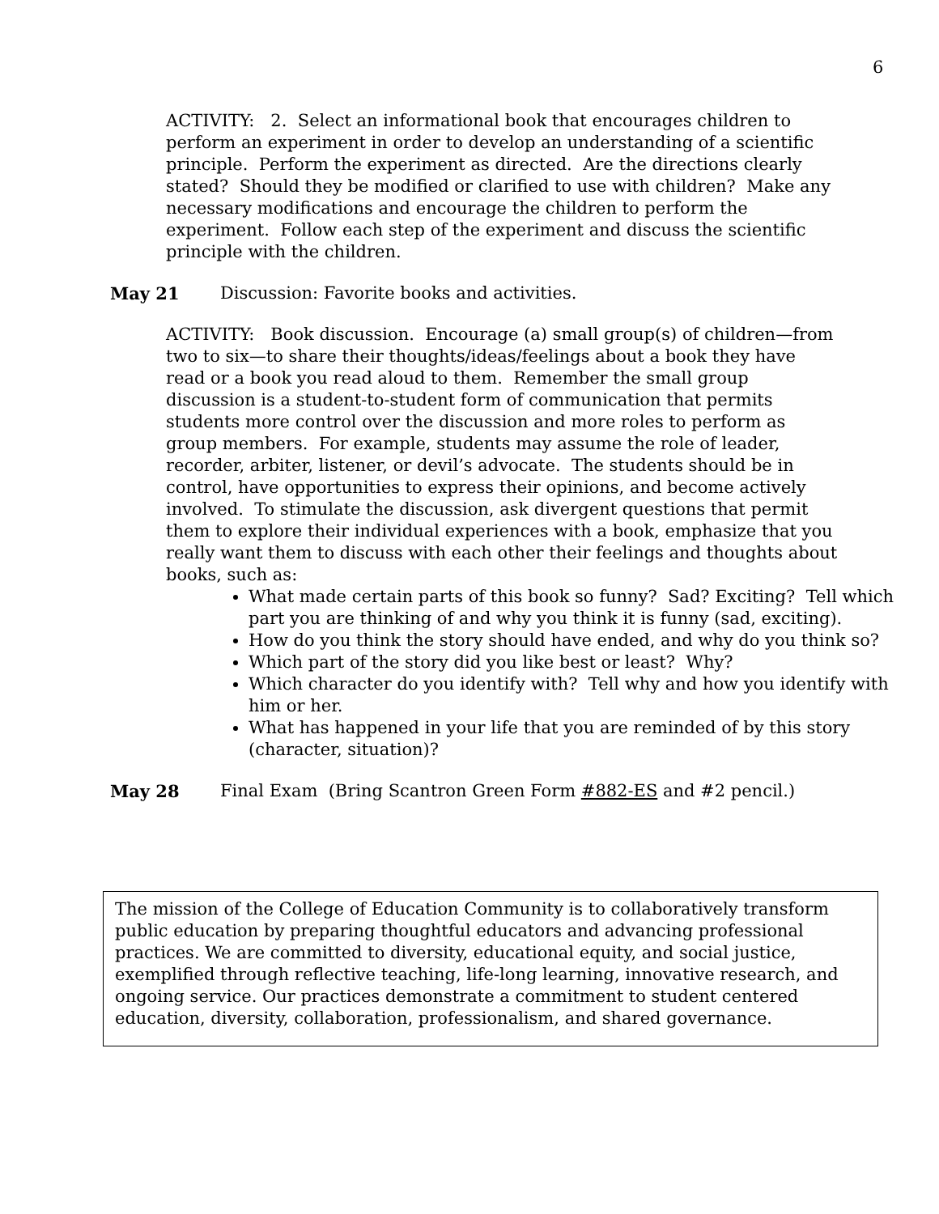6
ACTIVITY: 2. Select an informational book that encourages children to perform an experiment in order to develop an understanding of a scientific principle. Perform the experiment as directed. Are the directions clearly stated? Should they be modified or clarified to use with children? Make any necessary modifications and encourage the children to perform the experiment. Follow each step of the experiment and discuss the scientific principle with the children.
May 21 Discussion: Favorite books and activities.
ACTIVITY: Book discussion. Encourage (a) small group(s) of children—from two to six—to share their thoughts/ideas/feelings about a book they have read or a book you read aloud to them. Remember the small group discussion is a student-to-student form of communication that permits students more control over the discussion and more roles to perform as group members. For example, students may assume the role of leader, recorder, arbiter, listener, or devil’s advocate. The students should be in control, have opportunities to express their opinions, and become actively involved. To stimulate the discussion, ask divergent questions that permit them to explore their individual experiences with a book, emphasize that you really want them to discuss with each other their feelings and thoughts about books, such as:
What made certain parts of this book so funny? Sad? Exciting? Tell which part you are thinking of and why you think it is funny (sad, exciting).
How do you think the story should have ended, and why do you think so?
Which part of the story did you like best or least? Why?
Which character do you identify with? Tell why and how you identify with him or her.
What has happened in your life that you are reminded of by this story (character, situation)?
May 28 Final Exam (Bring Scantron Green Form #882-ES and #2 pencil.)
The mission of the College of Education Community is to collaboratively transform public education by preparing thoughtful educators and advancing professional practices. We are committed to diversity, educational equity, and social justice, exemplified through reflective teaching, life-long learning, innovative research, and ongoing service. Our practices demonstrate a commitment to student centered education, diversity, collaboration, professionalism, and shared governance.